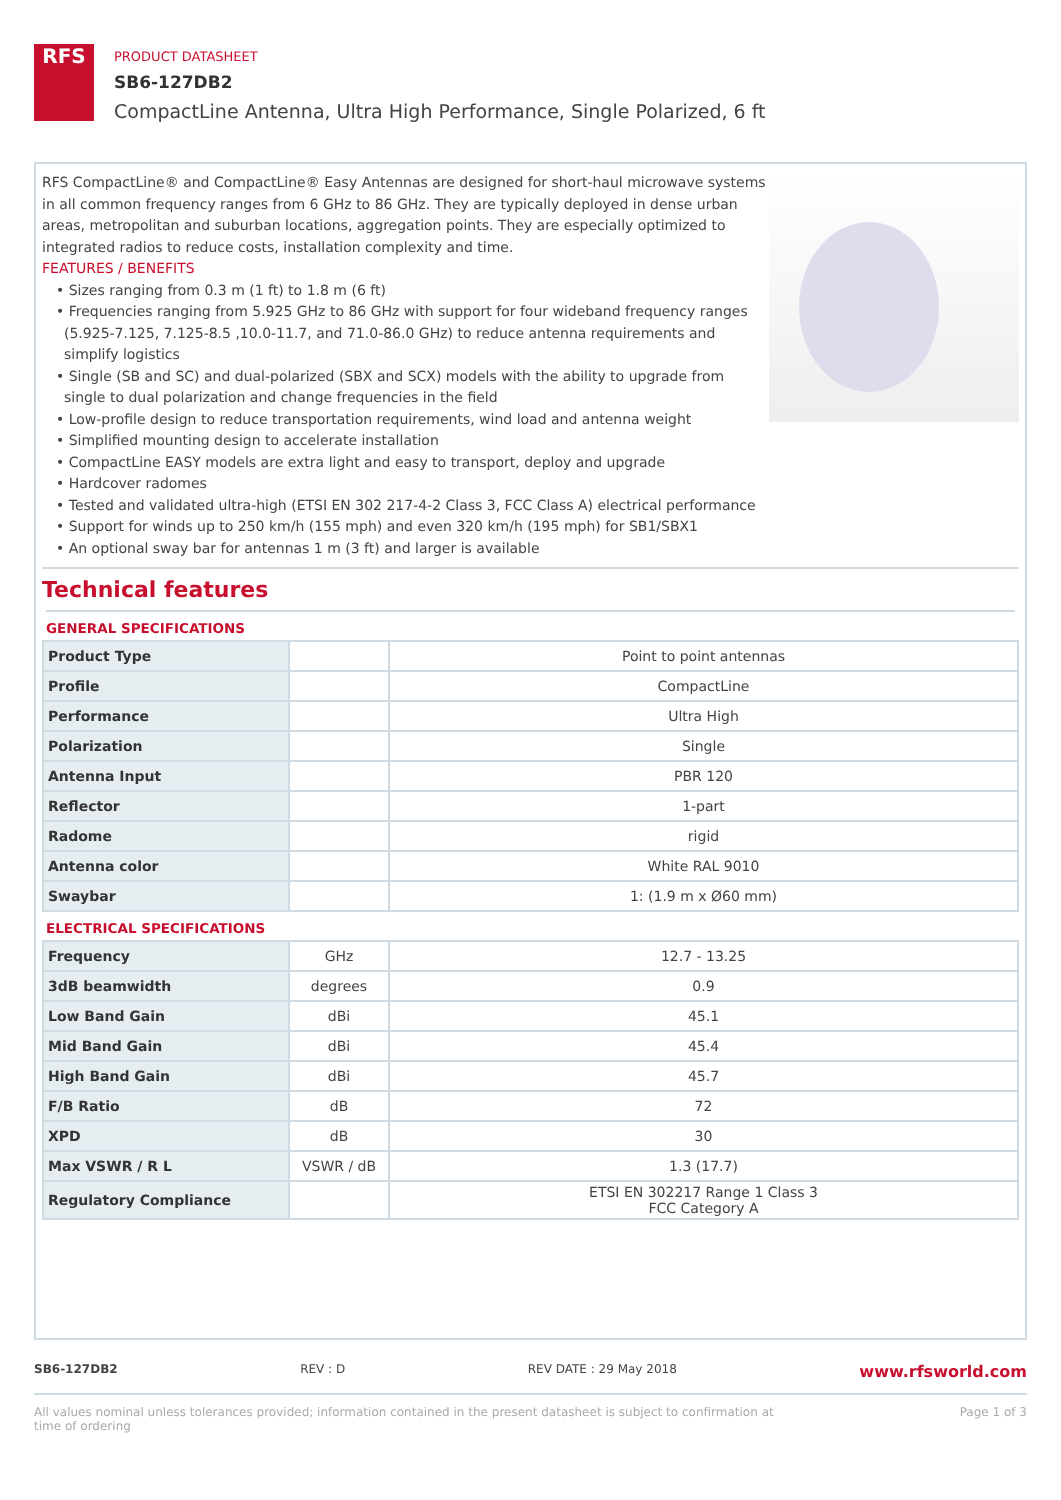RFS
PRODUCT DATASHEET
SB6-127DB2
CompactLine Antenna, Ultra High Performance, Single Polarized, 6 ft
RFS CompactLine® and CompactLine® Easy Antennas are designed for short-haul microwave systems in all common frequency ranges from 6 GHz to 86 GHz. They are typically deployed in dense urban areas, metropolitan and suburban locations, aggregation points. They are especially optimized to integrated radios to reduce costs, installation complexity and time.
FEATURES / BENEFITS
• Sizes ranging from 0.3 m (1 ft) to 1.8 m (6 ft)
• Frequencies ranging from 5.925 GHz to 86 GHz with support for four wideband frequency ranges (5.925-7.125, 7.125-8.5 ,10.0-11.7, and 71.0-86.0 GHz) to reduce antenna requirements and simplify logistics
• Single (SB and SC) and dual-polarized (SBX and SCX) models with the ability to upgrade from single to dual polarization and change frequencies in the field
• Low-profile design to reduce transportation requirements, wind load and antenna weight
• Simplified mounting design to accelerate installation
• CompactLine EASY models are extra light and easy to transport, deploy and upgrade
• Hardcover radomes
• Tested and validated ultra-high (ETSI EN 302 217-4-2 Class 3, FCC Class A) electrical performance
• Support for winds up to 250 km/h (155 mph) and even 320 km/h (195 mph) for SB1/SBX1
• An optional sway bar for antennas 1 m (3 ft) and larger is available
Technical features
GENERAL SPECIFICATIONS
| Product Type | | Point to point antennas |
| Profile | | CompactLine |
| Performance | | Ultra High |
| Polarization | | Single |
| Antenna Input | | PBR 120 |
| Reflector | | 1-part |
| Radome | | rigid |
| Antenna color | | White RAL 9010 |
| Swaybar | | 1: (1.9 m x Ø60 mm) |
ELECTRICAL SPECIFICATIONS
| Frequency | GHz | 12.7 - 13.25 |
| 3dB beamwidth | degrees | 0.9 |
| Low Band Gain | dBi | 45.1 |
| Mid Band Gain | dBi | 45.4 |
| High Band Gain | dBi | 45.7 |
| F/B Ratio | dB | 72 |
| XPD | dB | 30 |
| Max VSWR / R L | VSWR / dB | 1.3 (17.7) |
| Regulatory Compliance | | ETSI EN 302217 Range 1 Class 3 FCC Category A |
SB6-127DB2 REV : D REV DATE : 29 May 2018 www.rfsworld.com
All values nominal unless tolerances provided; information contained in the present datasheet is subject to confirmation at
time of ordering Page 1 of 3